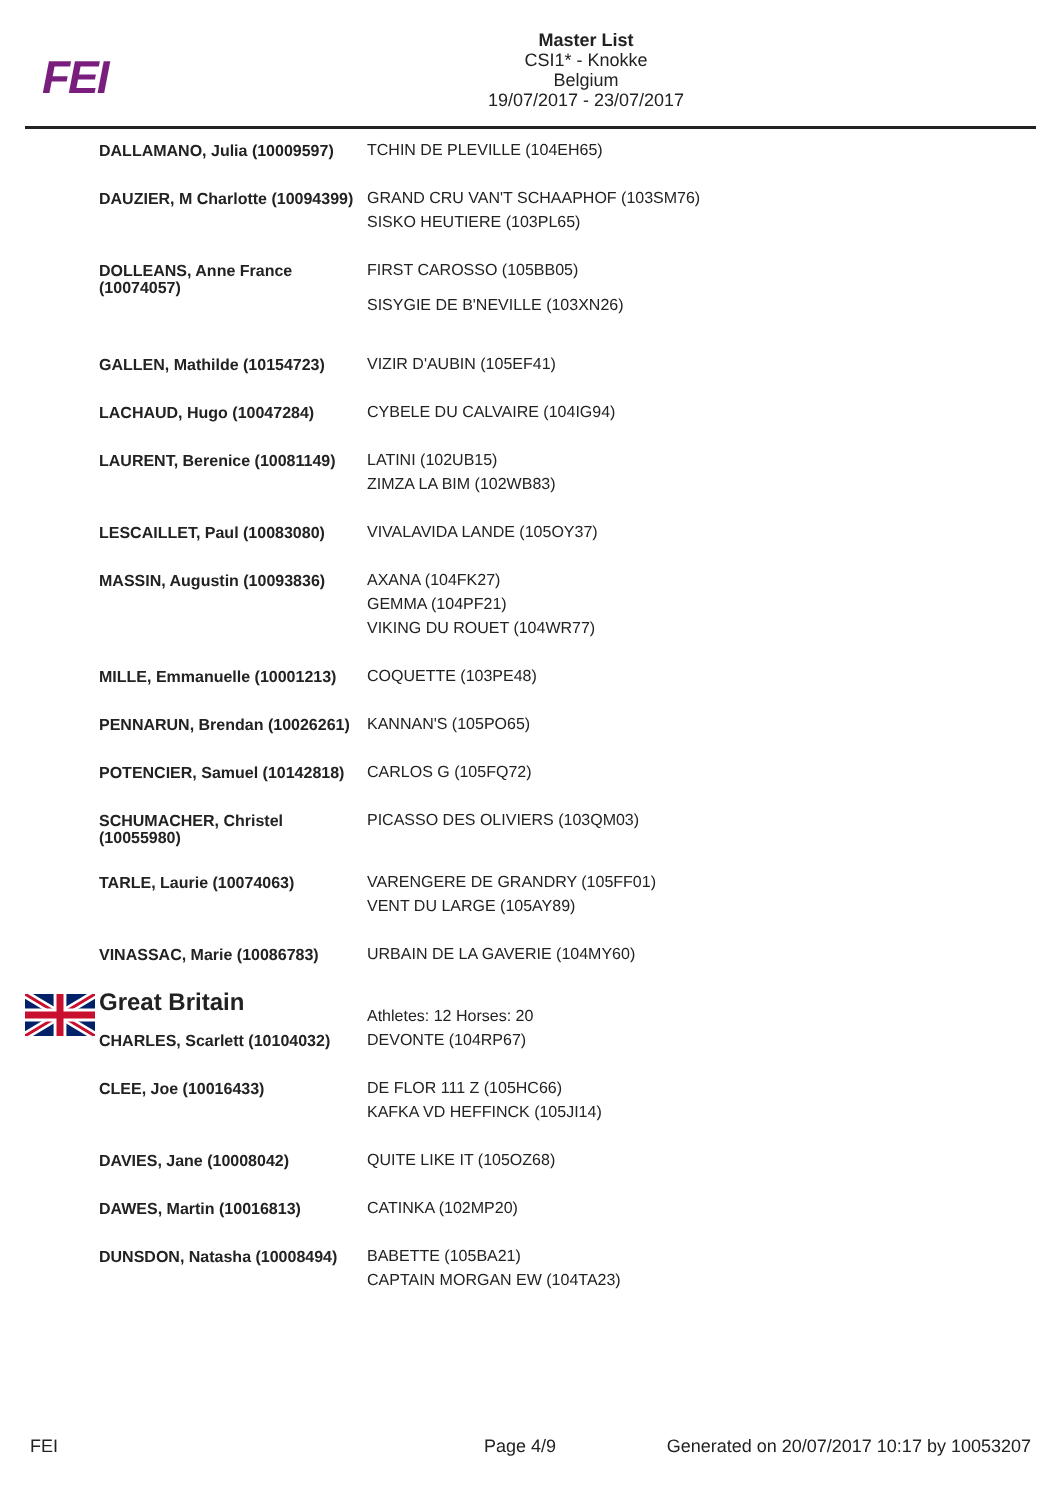FEI
Master List
CSI1* - Knokke
Belgium
19/07/2017 - 23/07/2017
| DALLAMANO, Julia (10009597) | TCHIN DE PLEVILLE (104EH65) |
| DAUZIER, M Charlotte (10094399) | GRAND CRU VAN'T SCHAAPHOF (103SM76) SISKO HEUTIERE (103PL65) |
| DOLLEANS, Anne France (10074057) | FIRST CAROSSO (105BB05) SISYGIE DE B'NEVILLE (103XN26) |
| GALLEN, Mathilde (10154723) | VIZIR D'AUBIN (105EF41) |
| LACHAUD, Hugo (10047284) | CYBELE DU CALVAIRE (104IG94) |
| LAURENT, Berenice (10081149) | LATINI (102UB15) ZIMZA LA BIM (102WB83) |
| LESCAILLET, Paul (10083080) | VIVALAVIDA LANDE (105OY37) |
| MASSIN, Augustin (10093836) | AXANA (104FK27) GEMMA (104PF21) VIKING DU ROUET (104WR77) |
| MILLE, Emmanuelle (10001213) | COQUETTE (103PE48) |
| PENNARUN, Brendan (10026261) | KANNAN'S (105PO65) |
| POTENCIER, Samuel (10142818) | CARLOS G (105FQ72) |
| SCHUMACHER, Christel (10055980) | PICASSO DES OLIVIERS (103QM03) |
| TARLE, Laurie (10074063) | VARENGERE DE GRANDRY (105FF01) VENT DU LARGE (105AY89) |
| VINASSAC, Marie (10086783) | URBAIN DE LA GAVERIE (104MY60) |
| Great Britain | Athletes: 12 Horses: 20 |
| CHARLES, Scarlett (10104032) | DEVONTE (104RP67) |
| CLEE, Joe (10016433) | DE FLOR 111 Z (105HC66) KAFKA VD HEFFINCK (105JI14) |
| DAVIES, Jane (10008042) | QUITE LIKE IT (105OZ68) |
| DAWES, Martin (10016813) | CATINKA (102MP20) |
| DUNSDON, Natasha (10008494) | BABETTE (105BA21) CAPTAIN MORGAN EW (104TA23) |
FEI Page 4/9
Generated on 20/07/2017 10:17 by 10053207